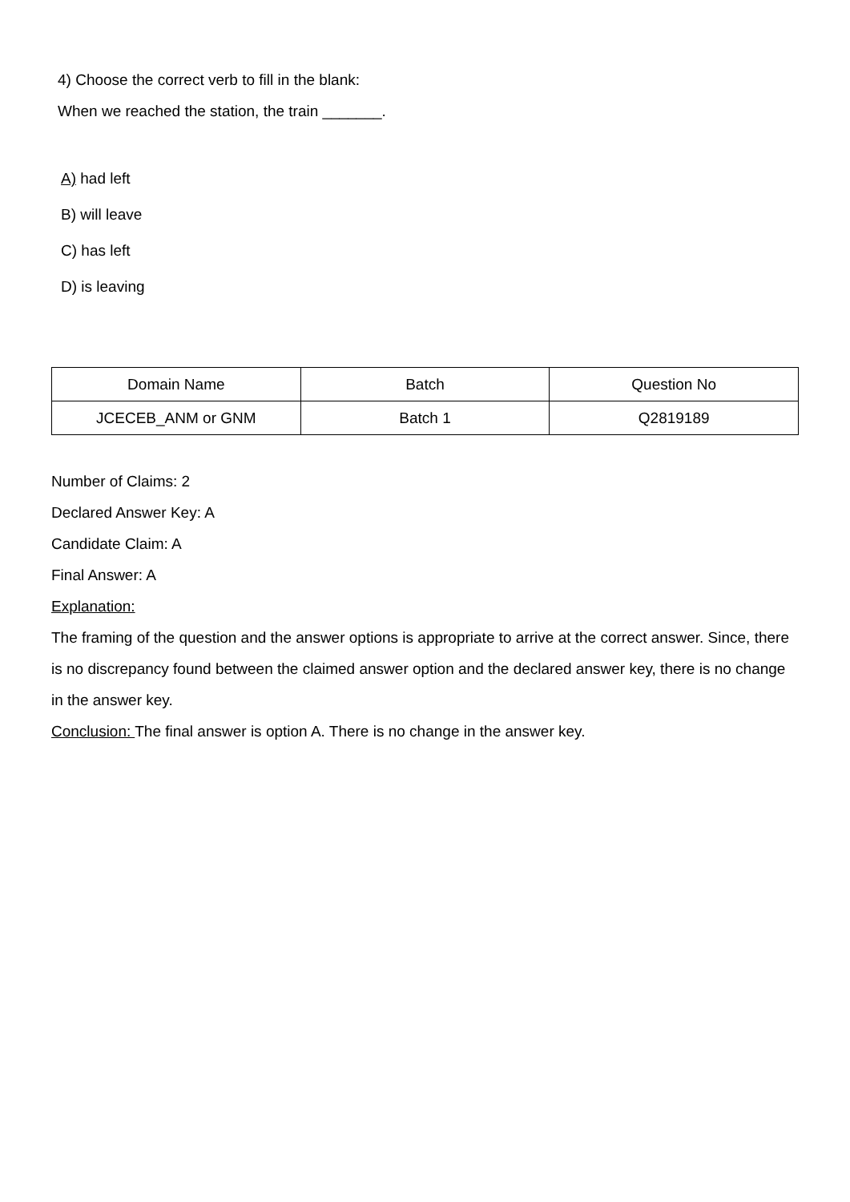4) Choose the correct verb to fill in the blank:
When we reached the station, the train _______.
A) had left
B) will leave
C) has left
D) is leaving
| Domain Name | Batch | Question No |
| JCECEB_ANM or GNM | Batch 1 | Q2819189 |
Number of Claims: 2
Declared Answer Key: A
Candidate Claim: A
Final Answer: A
Explanation:
The framing of the question and the answer options is appropriate to arrive at the correct answer. Since, there is no discrepancy found between the claimed answer option and the declared answer key, there is no change in the answer key.
Conclusion: The final answer is option A. There is no change in the answer key.